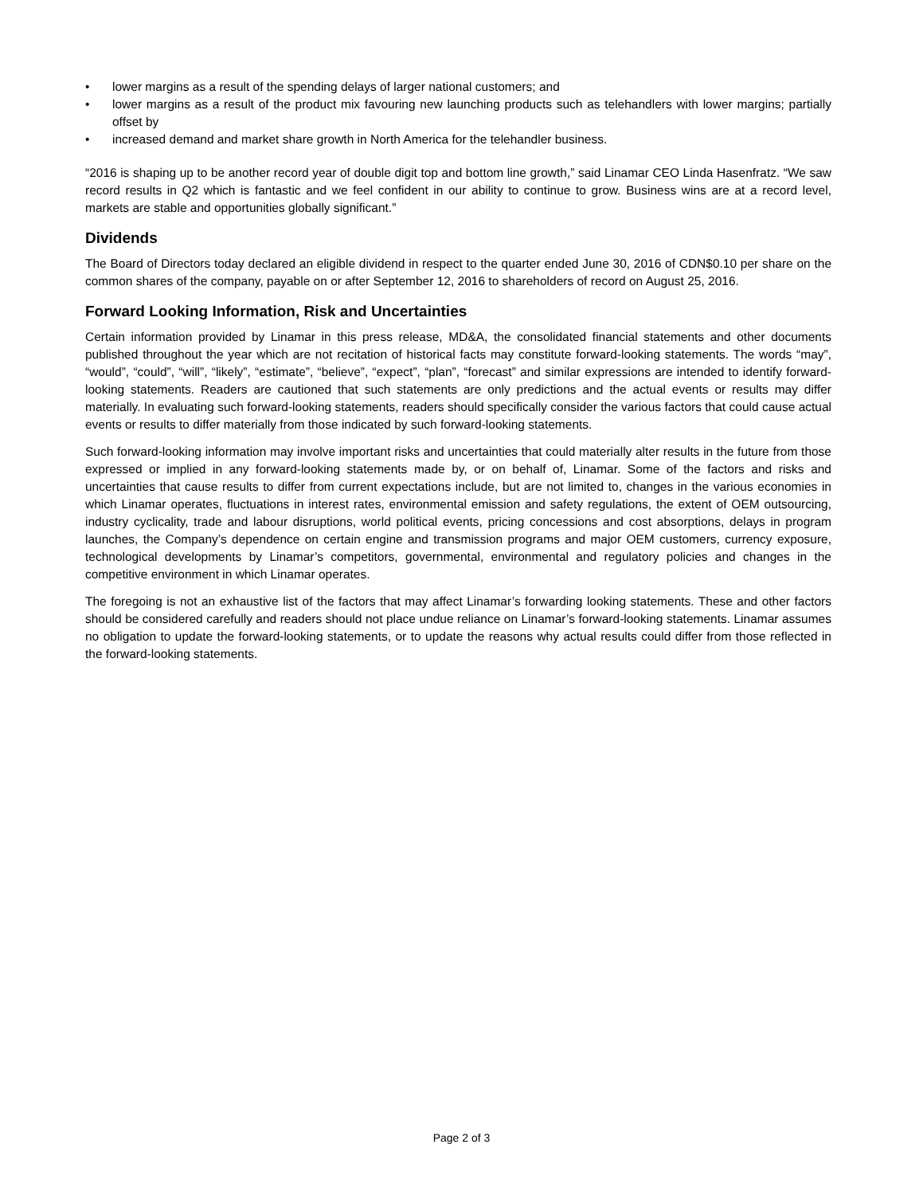• lower margins as a result of the spending delays of larger national customers; and
• lower margins as a result of the product mix favouring new launching products such as telehandlers with lower margins; partially offset by
• increased demand and market share growth in North America for the telehandler business.
“2016 is shaping up to be another record year of double digit top and bottom line growth,” said Linamar CEO Linda Hasenfratz. “We saw record results in Q2 which is fantastic and we feel confident in our ability to continue to grow. Business wins are at a record level, markets are stable and opportunities globally significant.”
Dividends
The Board of Directors today declared an eligible dividend in respect to the quarter ended June 30, 2016 of CDN$0.10 per share on the common shares of the company, payable on or after September 12, 2016 to shareholders of record on August 25, 2016.
Forward Looking Information, Risk and Uncertainties
Certain information provided by Linamar in this press release, MD&A, the consolidated financial statements and other documents published throughout the year which are not recitation of historical facts may constitute forward-looking statements. The words “may”, “would”, “could”, “will”, “likely”, “estimate”, “believe”, “expect”, “plan”, “forecast” and similar expressions are intended to identify forward-looking statements. Readers are cautioned that such statements are only predictions and the actual events or results may differ materially. In evaluating such forward-looking statements, readers should specifically consider the various factors that could cause actual events or results to differ materially from those indicated by such forward-looking statements.
Such forward-looking information may involve important risks and uncertainties that could materially alter results in the future from those expressed or implied in any forward-looking statements made by, or on behalf of, Linamar. Some of the factors and risks and uncertainties that cause results to differ from current expectations include, but are not limited to, changes in the various economies in which Linamar operates, fluctuations in interest rates, environmental emission and safety regulations, the extent of OEM outsourcing, industry cyclicality, trade and labour disruptions, world political events, pricing concessions and cost absorptions, delays in program launches, the Company’s dependence on certain engine and transmission programs and major OEM customers, currency exposure, technological developments by Linamar’s competitors, governmental, environmental and regulatory policies and changes in the competitive environment in which Linamar operates.
The foregoing is not an exhaustive list of the factors that may affect Linamar’s forwarding looking statements. These and other factors should be considered carefully and readers should not place undue reliance on Linamar’s forward-looking statements. Linamar assumes no obligation to update the forward-looking statements, or to update the reasons why actual results could differ from those reflected in the forward-looking statements.
Page 2 of 3